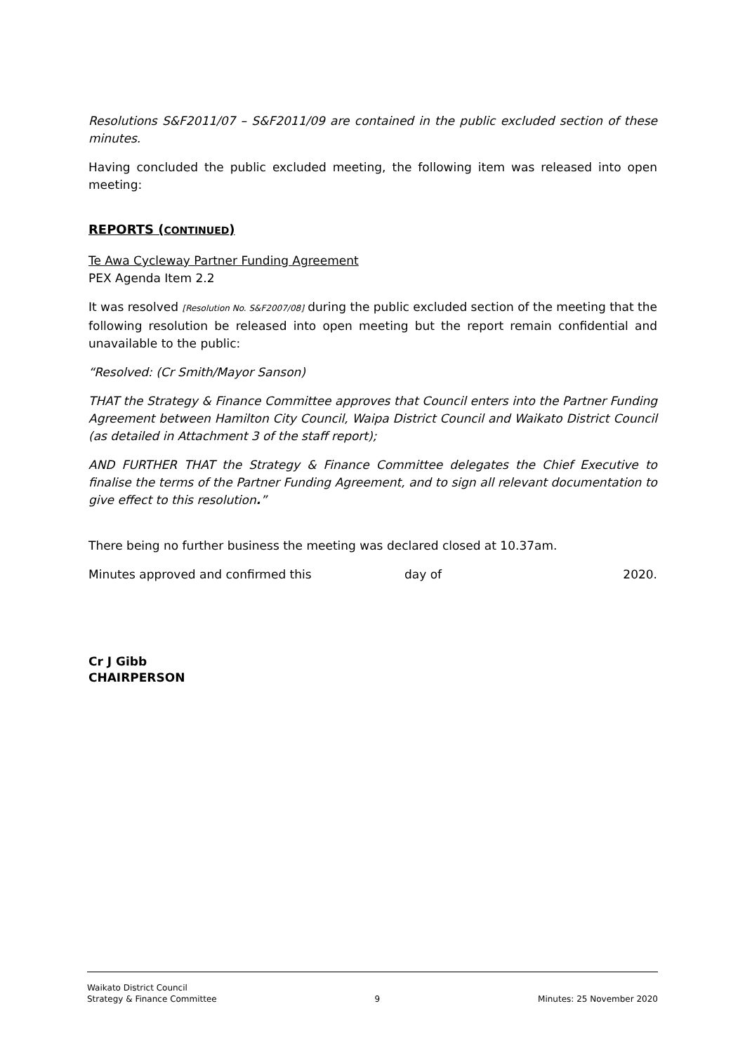Resolutions S&F2011/07 – S&F2011/09 are contained in the public excluded section of these minutes.
Having concluded the public excluded meeting, the following item was released into open meeting:
REPORTS (CONTINUED)
Te Awa Cycleway Partner Funding Agreement
PEX Agenda Item 2.2
It was resolved [Resolution No. S&F2007/08] during the public excluded section of the meeting that the following resolution be released into open meeting but the report remain confidential and unavailable to the public:
“Resolved: (Cr Smith/Mayor Sanson)
THAT the Strategy & Finance Committee approves that Council enters into the Partner Funding Agreement between Hamilton City Council, Waipa District Council and Waikato District Council (as detailed in Attachment 3 of the staff report);
AND FURTHER THAT the Strategy & Finance Committee delegates the Chief Executive to finalise the terms of the Partner Funding Agreement, and to sign all relevant documentation to give effect to this resolution.”
There being no further business the meeting was declared closed at 10.37am.
Minutes approved and confirmed this day of 2020.
Cr J Gibb
CHAIRPERSON
Waikato District Council
Strategy & Finance Committee 9 Minutes: 25 November 2020